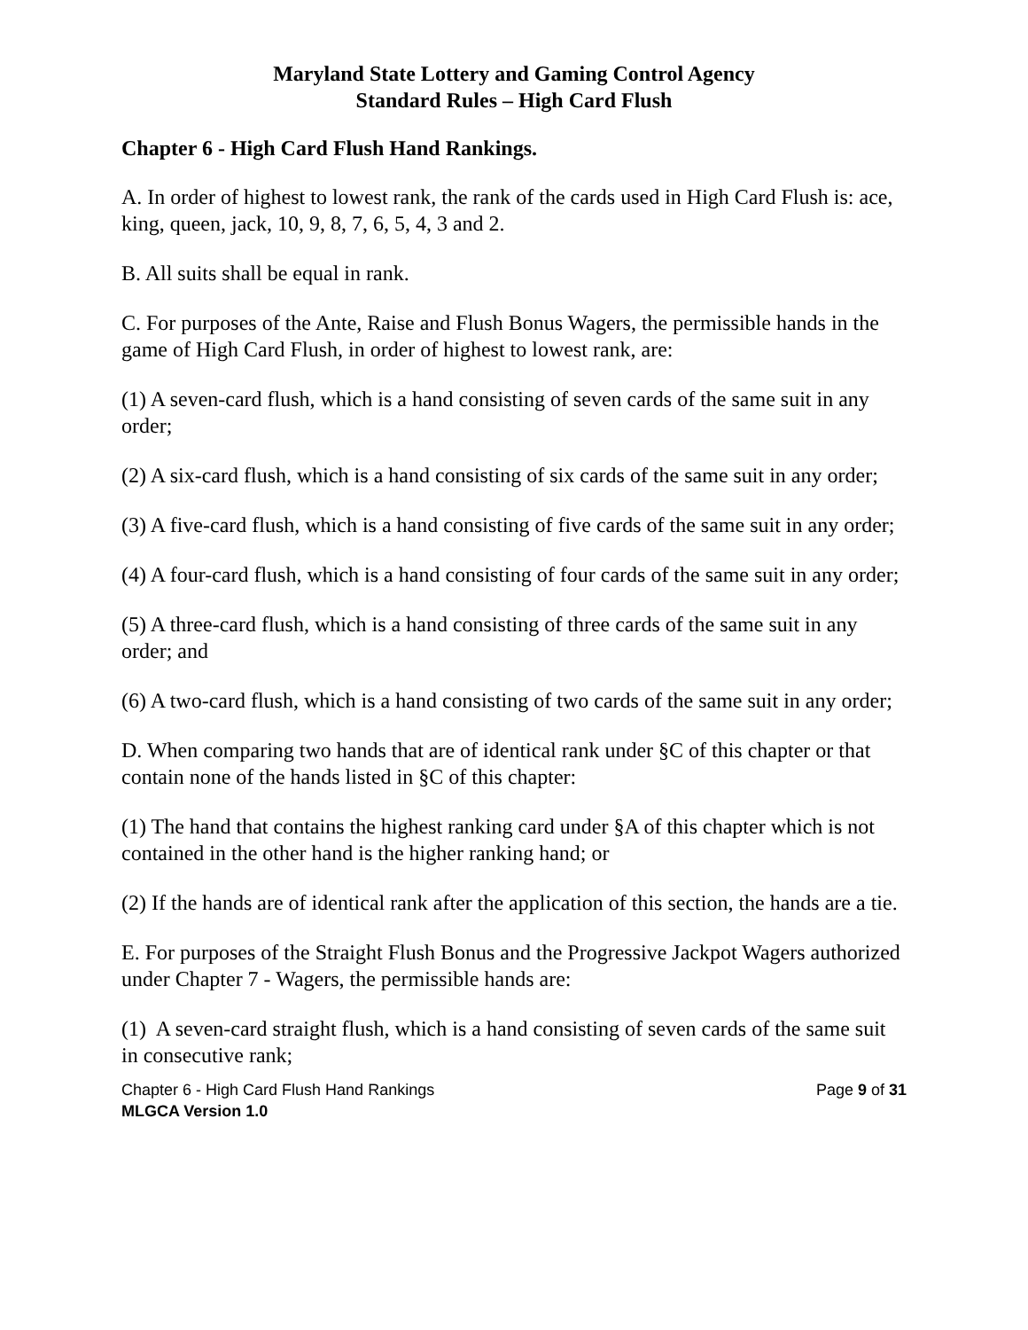Maryland State Lottery and Gaming Control Agency
Standard Rules – High Card Flush
Chapter 6 - High Card Flush Hand Rankings.
A. In order of highest to lowest rank, the rank of the cards used in High Card Flush is: ace, king, queen, jack, 10, 9, 8, 7, 6, 5, 4, 3 and 2.
B. All suits shall be equal in rank.
C. For purposes of the Ante, Raise and Flush Bonus Wagers, the permissible hands in the game of High Card Flush, in order of highest to lowest rank, are:
(1) A seven-card flush, which is a hand consisting of seven cards of the same suit in any order;
(2) A six-card flush, which is a hand consisting of six cards of the same suit in any order;
(3) A five-card flush, which is a hand consisting of five cards of the same suit in any order;
(4) A four-card flush, which is a hand consisting of four cards of the same suit in any order;
(5) A three-card flush, which is a hand consisting of three cards of the same suit in any order; and
(6) A two-card flush, which is a hand consisting of two cards of the same suit in any order;
D. When comparing two hands that are of identical rank under §C of this chapter or that contain none of the hands listed in §C of this chapter:
(1) The hand that contains the highest ranking card under §A of this chapter which is not contained in the other hand is the higher ranking hand; or
(2) If the hands are of identical rank after the application of this section, the hands are a tie.
E. For purposes of the Straight Flush Bonus and the Progressive Jackpot Wagers authorized under Chapter 7 - Wagers, the permissible hands are:
(1) A seven-card straight flush, which is a hand consisting of seven cards of the same suit in consecutive rank;
Chapter 6 - High Card Flush Hand Rankings Page 9 of 31
MLGCA Version 1.0